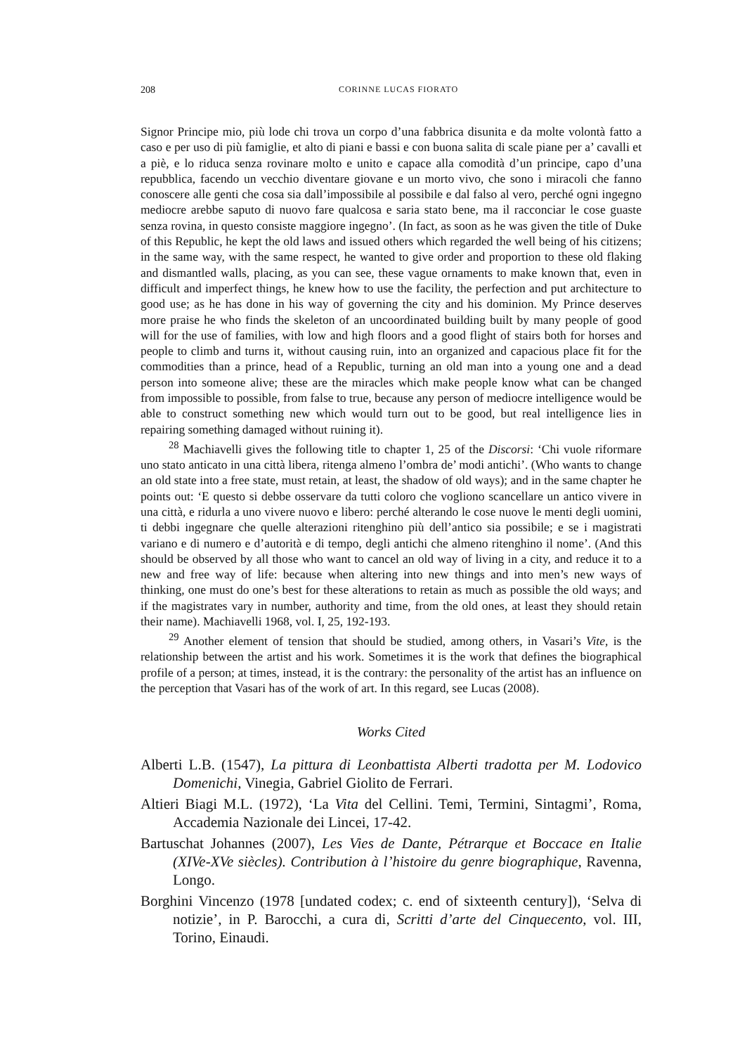208 CORINNE LUCAS FIORATO
Signor Principe mio, più lode chi trova un corpo d’una fabbrica disunita e da molte volontà fatto a caso e per uso di più famiglie, et alto di piani e bassi e con buona salita di scale piane per a’ cavalli et a piè, e lo riduca senza rovinare molto e unito e capace alla comodità d’un principe, capo d’una repubblica, facendo un vecchio diventare giovane e un morto vivo, che sono i miracoli che fanno conoscere alle genti che cosa sia dall’impossibile al possibile e dal falso al vero, perché ogni ingegno mediocre arebbe saputo di nuovo fare qualcosa e saria stato bene, ma il racconciar le cose guaste senza rovina, in questo consiste maggiore ingegno’. (In fact, as soon as he was given the title of Duke of this Republic, he kept the old laws and issued others which regarded the well being of his citizens; in the same way, with the same respect, he wanted to give order and proportion to these old flaking and dismantled walls, placing, as you can see, these vague ornaments to make known that, even in difficult and imperfect things, he knew how to use the facility, the perfection and put architecture to good use; as he has done in his way of governing the city and his dominion. My Prince deserves more praise he who finds the skeleton of an uncoordinated building built by many people of good will for the use of families, with low and high floors and a good flight of stairs both for horses and people to climb and turns it, without causing ruin, into an organized and capacious place fit for the commodities than a prince, head of a Republic, turning an old man into a young one and a dead person into someone alive; these are the miracles which make people know what can be changed from impossible to possible, from false to true, because any person of mediocre intelligence would be able to construct something new which would turn out to be good, but real intelligence lies in repairing something damaged without ruining it).
<sup>28</sup> Machiavelli gives the following title to chapter 1, 25 of the Discorsi: ‘Chi vuole riformare uno stato anticato in una città libera, ritenga almeno l’ombra de’ modi antichi’. (Who wants to change an old state into a free state, must retain, at least, the shadow of old ways); and in the same chapter he points out: ‘E questo si debbe osservare da tutti coloro che vogliono scancellare un antico vivere in una città, e ridurla a uno vivere nuovo e libero: perché alterando le cose nuove le menti degli uomini, ti debbi ingegnare che quelle alterazioni ritenghino più dell’antico sia possibile; e se i magistrati variano e di numero e d’autorità e di tempo, degli antichi che almeno ritenghino il nome’. (And this should be observed by all those who want to cancel an old way of living in a city, and reduce it to a new and free way of life: because when altering into new things and into men’s new ways of thinking, one must do one’s best for these alterations to retain as much as possible the old ways; and if the magistrates vary in number, authority and time, from the old ones, at least they should retain their name). Machiavelli 1968, vol. I, 25, 192-193.
<sup>29</sup> Another element of tension that should be studied, among others, in Vasari’s Vite, is the relationship between the artist and his work. Sometimes it is the work that defines the biographical profile of a person; at times, instead, it is the contrary: the personality of the artist has an influence on the perception that Vasari has of the work of art. In this regard, see Lucas (2008).
Works Cited
Alberti L.B. (1547), La pittura di Leonbattista Alberti tradotta per M. Lodovico Domenichi, Vinegia, Gabriel Giolito de Ferrari.
Altieri Biagi M.L. (1972), ‘La Vita del Cellini. Temi, Termini, Sintagmi’, Roma, Accademia Nazionale dei Lincei, 17-42.
Bartuschat Johannes (2007), Les Vies de Dante, Pétrarque et Boccace en Italie (XIVe-XVe siècles). Contribution à l’histoire du genre biographique, Ravenna, Longo.
Borghini Vincenzo (1978 [undated codex; c. end of sixteenth century]), ‘Selva di notizie’, in P. Barocchi, a cura di, Scritti d’arte del Cinquecento, vol. III, Torino, Einaudi.